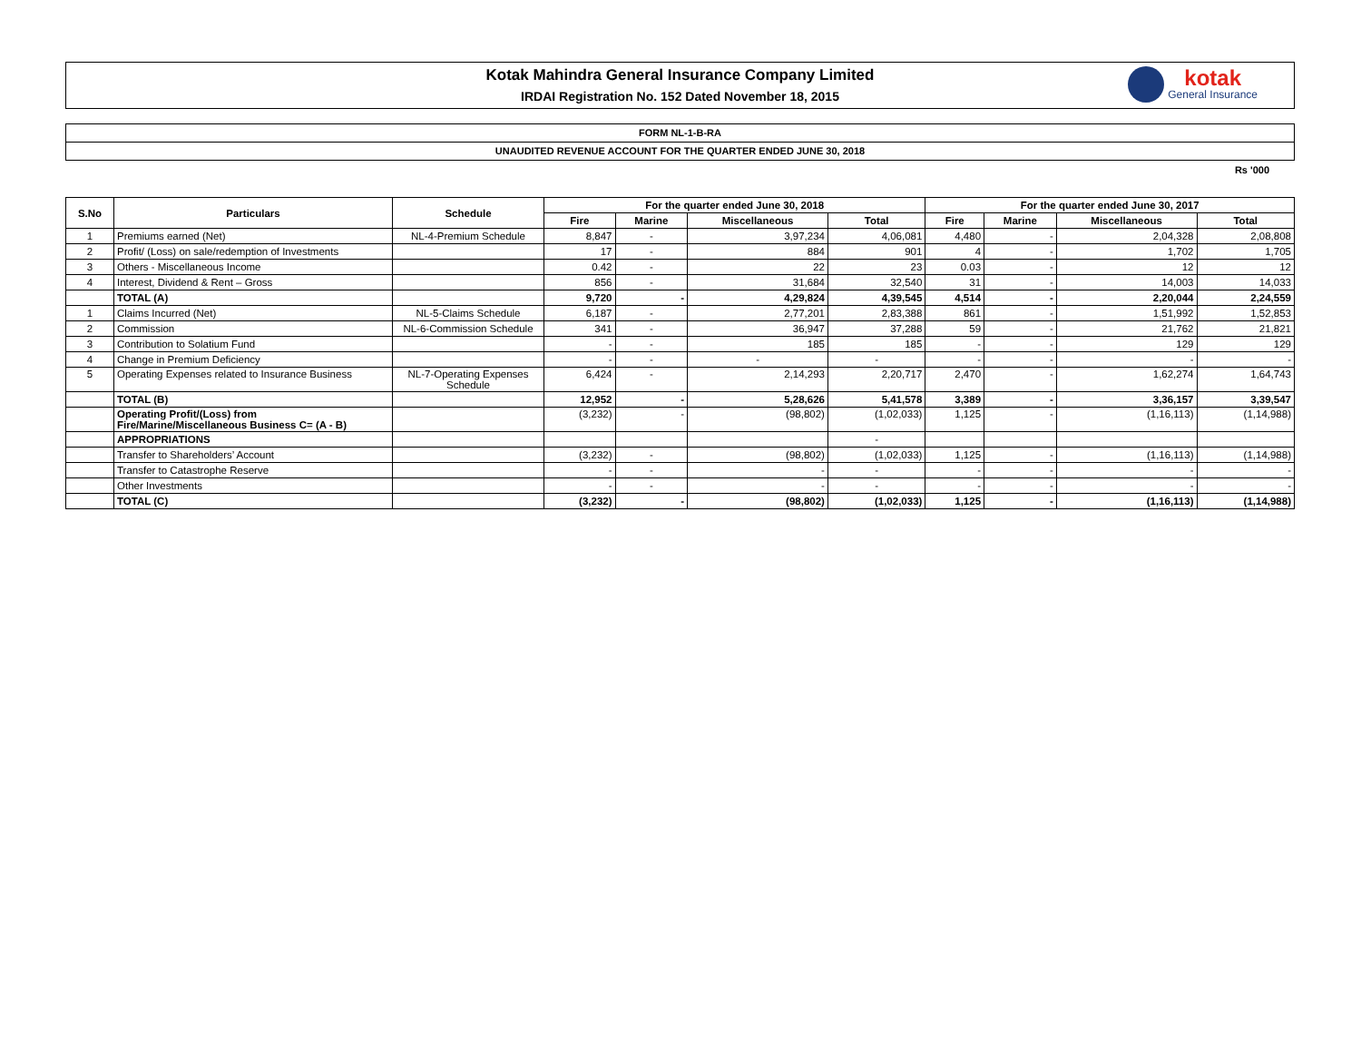Kotak Mahindra General Insurance Company Limited
IRDAI Registration No. 152 Dated November 18, 2015
kotak
General Insurance
FORM NL-1-B-RA
UNAUDITED REVENUE ACCOUNT FOR THE QUARTER ENDED JUNE 30, 2018
Rs '000
| S.No | Particulars | Schedule | For the quarter ended June 30, 2018 | | | | For the quarter ended June 30, 2017 | | | |
| --- | --- | --- | --- | --- | --- | --- | --- | --- | --- | --- |
| | | | Fire | Marine | Miscellaneous | Total | Fire | Marine | Miscellaneous | Total |
| 1 | Premiums earned (Net) | NL-4-Premium Schedule | 8,847 | - | 3,97,234 | 4,06,081 | 4,480 | - | 2,04,328 | 2,08,808 |
| 2 | Profit/ (Loss) on sale/redemption of Investments | | 17 | - | 884 | 901 | 4 | - | 1,702 | 1,705 |
| 3 | Others - Miscellaneous Income | | 0.42 | - | 22 | 23 | 0.03 | - | 12 | 12 |
| 4 | Interest, Dividend & Rent – Gross | | 856 | - | 31,684 | 32,540 | 31 | - | 14,003 | 14,033 |
| | TOTAL (A) | | 9,720 | - | 4,29,824 | 4,39,545 | 4,514 | - | 2,20,044 | 2,24,559 |
| 1 | Claims Incurred (Net) | NL-5-Claims Schedule | 6,187 | - | 2,77,201 | 2,83,388 | 861 | - | 1,51,992 | 1,52,853 |
| 2 | Commission | NL-6-Commission Schedule | 341 | - | 36,947 | 37,288 | 59 | - | 21,762 | 21,821 |
| 3 | Contribution to Solatium Fund | | - | - | 185 | 185 | - | - | 129 | 129 |
| 4 | Change in Premium Deficiency | | - | - | - | - | - | - | - | - |
| 5 | Operating Expenses related to Insurance Business | NL-7-Operating Expenses Schedule | 6,424 | - | 2,14,293 | 2,20,717 | 2,470 | - | 1,62,274 | 1,64,743 |
| | TOTAL (B) | | 12,952 | - | 5,28,626 | 5,41,578 | 3,389 | - | 3,36,157 | 3,39,547 |
| | Operating Profit/(Loss) from Fire/Marine/Miscellaneous Business C= (A - B) | | (3,232) | - | (98,802) | (1,02,033) | 1,125 | - | (1,16,113) | (1,14,988) |
| | APPROPRIATIONS | | | | | - | | | | |
| | Transfer to Shareholders’ Account | | (3,232) | - | (98,802) | (1,02,033) | 1,125 | - | (1,16,113) | (1,14,988) |
| | Transfer to Catastrophe Reserve | | - | - | - | - | - | - | - | - |
| | Other Investments | | - | - | - | - | - | - | - | - |
| | TOTAL (C) | | (3,232) | - | (98,802) | (1,02,033) | 1,125 | - | (1,16,113) | (1,14,988) |